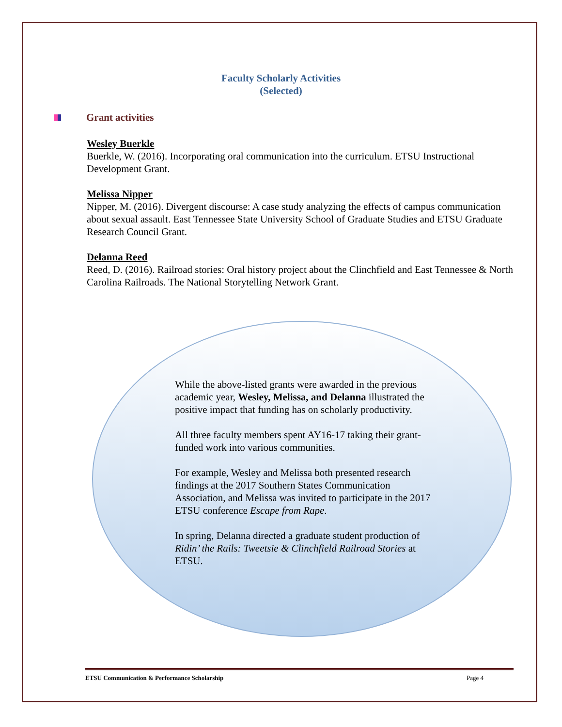Faculty Scholarly Activities
(Selected)
Grant activities
Wesley Buerkle
Buerkle, W. (2016). Incorporating oral communication into the curriculum. ETSU Instructional Development Grant.
Melissa Nipper
Nipper, M. (2016). Divergent discourse: A case study analyzing the effects of campus communication about sexual assault. East Tennessee State University School of Graduate Studies and ETSU Graduate Research Council Grant.
Delanna Reed
Reed, D. (2016). Railroad stories: Oral history project about the Clinchfield and East Tennessee & North Carolina Railroads. The National Storytelling Network Grant.
While the above-listed grants were awarded in the previous academic year, Wesley, Melissa, and Delanna illustrated the positive impact that funding has on scholarly productivity.
All three faculty members spent AY16-17 taking their grant-funded work into various communities.
For example, Wesley and Melissa both presented research findings at the 2017 Southern States Communication Association, and Melissa was invited to participate in the 2017 ETSU conference Escape from Rape.
In spring, Delanna directed a graduate student production of Ridin’ the Rails: Tweetsie & Clinchfield Railroad Stories at ETSU.
ETSU Communication & Performance Scholarship Page 4